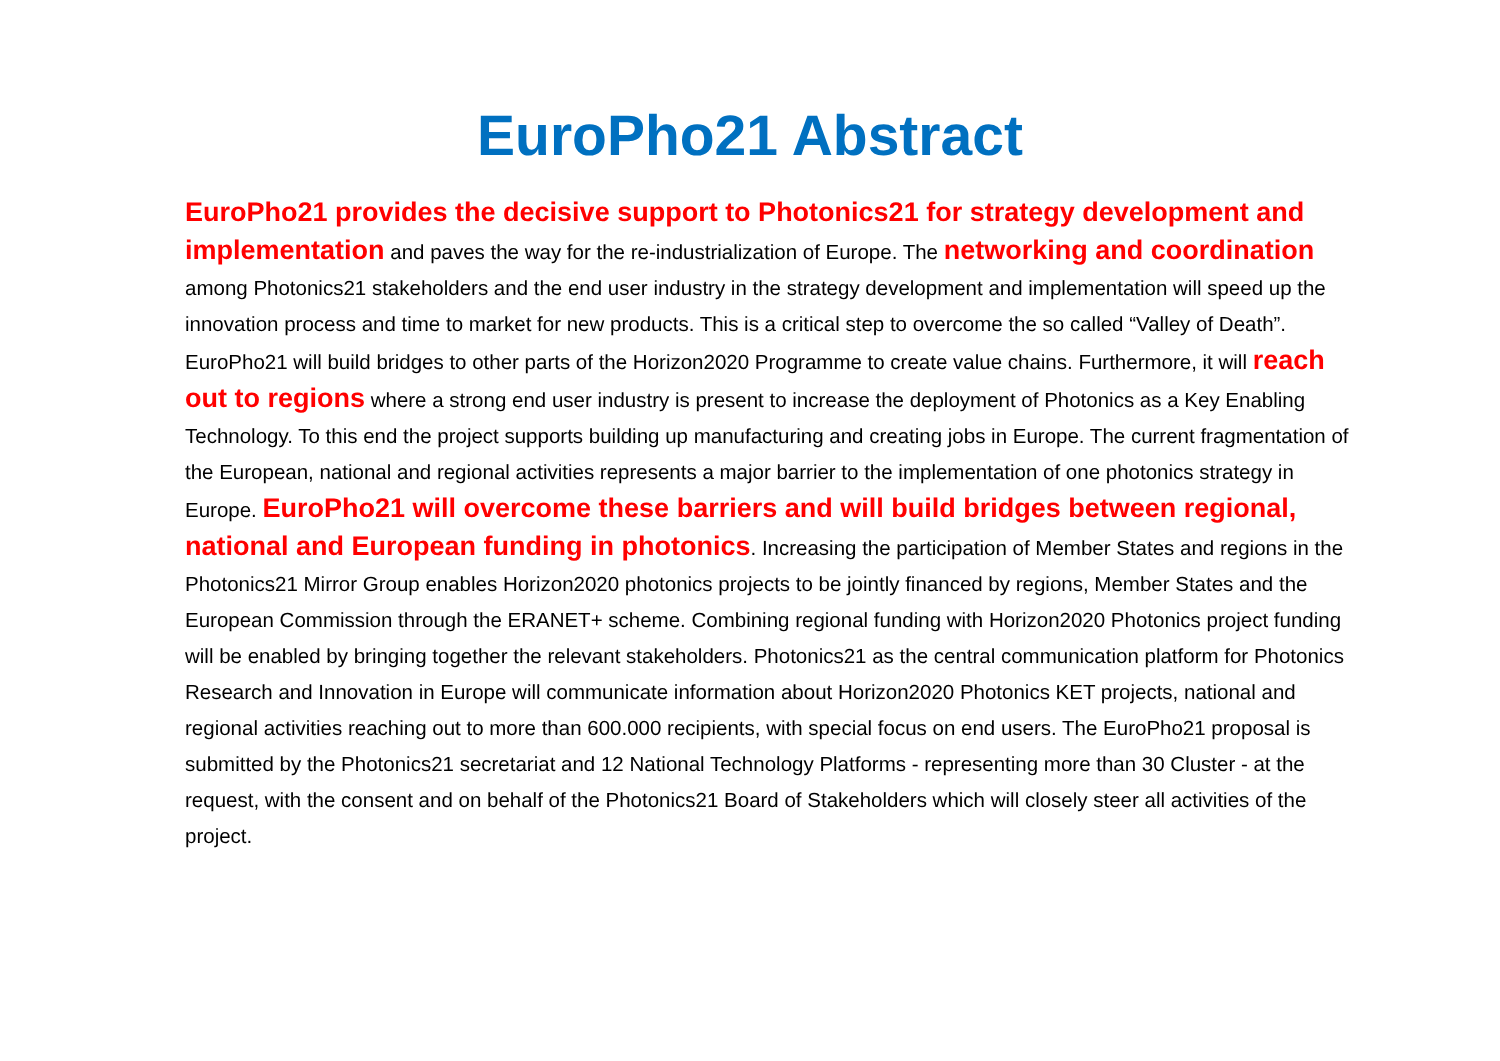EuroPho21 Abstract
EuroPho21 provides the decisive support to Photonics21 for strategy development and implementation and paves the way for the re-industrialization of Europe. The networking and coordination among Photonics21 stakeholders and the end user industry in the strategy development and implementation will speed up the innovation process and time to market for new products. This is a critical step to overcome the so called “Valley of Death”. EuroPho21 will build bridges to other parts of the Horizon2020 Programme to create value chains. Furthermore, it will reach out to regions where a strong end user industry is present to increase the deployment of Photonics as a Key Enabling Technology. To this end the project supports building up manufacturing and creating jobs in Europe. The current fragmentation of the European, national and regional activities represents a major barrier to the implementation of one photonics strategy in Europe. EuroPho21 will overcome these barriers and will build bridges between regional, national and European funding in photonics. Increasing the participation of Member States and regions in the Photonics21 Mirror Group enables Horizon2020 photonics projects to be jointly financed by regions, Member States and the European Commission through the ERANET+ scheme. Combining regional funding with Horizon2020 Photonics project funding will be enabled by bringing together the relevant stakeholders. Photonics21 as the central communication platform for Photonics Research and Innovation in Europe will communicate information about Horizon2020 Photonics KET projects, national and regional activities reaching out to more than 600.000 recipients, with special focus on end users. The EuroPho21 proposal is submitted by the Photonics21 secretariat and 12 National Technology Platforms - representing more than 30 Cluster - at the request, with the consent and on behalf of the Photonics21 Board of Stakeholders which will closely steer all activities of the project.